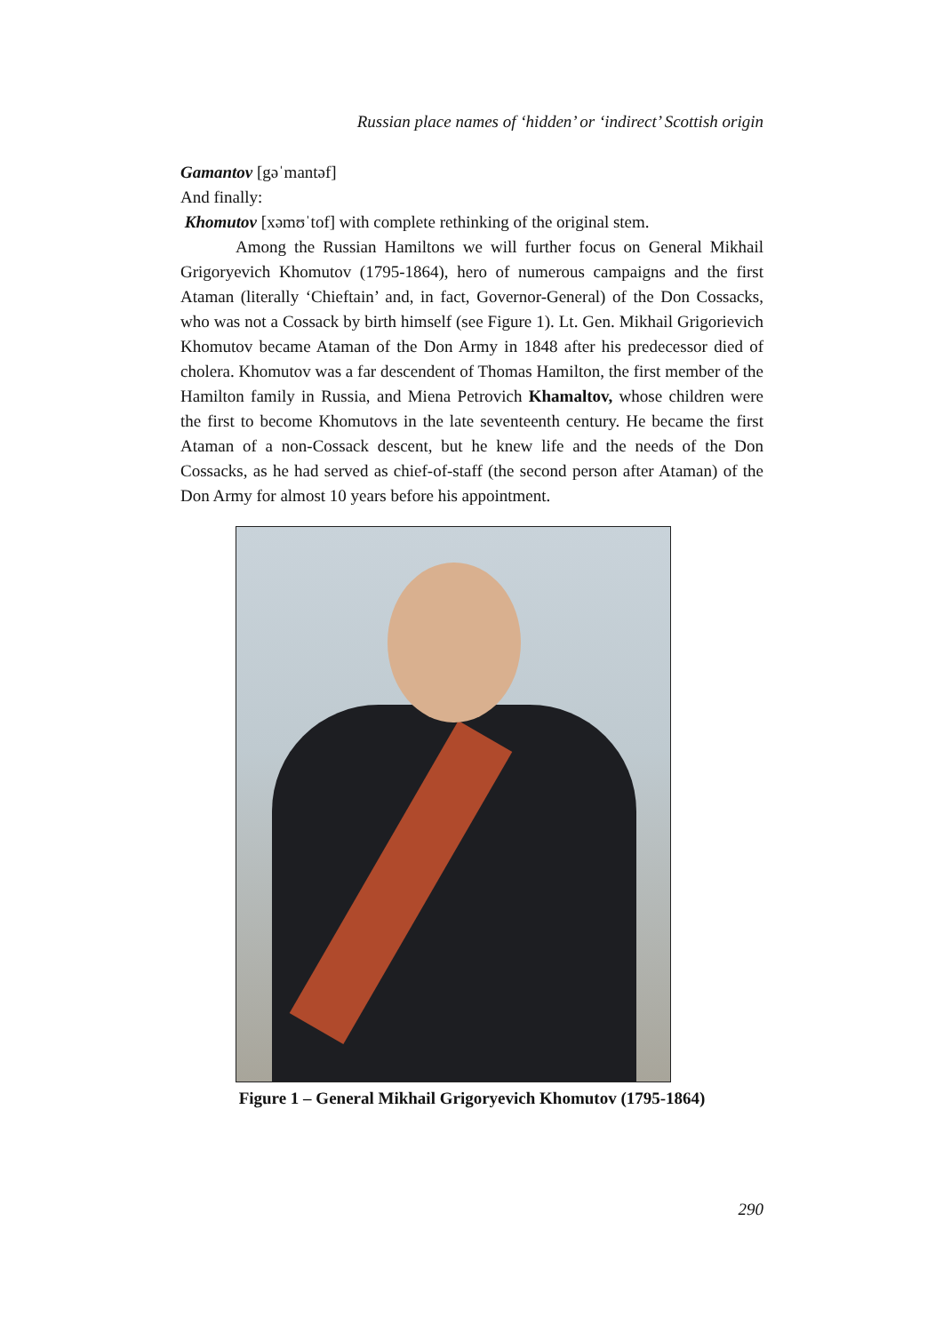Russian place names of ‘hidden’ or ‘indirect’ Scottish origin
Gamantov [gəˈmantəf]
And finally:
Khomutov [xəmʊˈtof] with complete rethinking of the original stem.
Among the Russian Hamiltons we will further focus on General Mikhail Grigoryevich Khomutov (1795-1864), hero of numerous campaigns and the first Ataman (literally ‘Chieftain’ and, in fact, Governor-General) of the Don Cossacks, who was not a Cossack by birth himself (see Figure 1). Lt. Gen. Mikhail Grigorievich Khomutov became Ataman of the Don Army in 1848 after his predecessor died of cholera. Khomutov was a far descendent of Thomas Hamilton, the first member of the Hamilton family in Russia, and Miena Petrovich Khamaltov, whose children were the first to become Khomutovs in the late seventeenth century. He became the first Ataman of a non-Cossack descent, but he knew life and the needs of the Don Cossacks, as he had served as chief-of-staff (the second person after Ataman) of the Don Army for almost 10 years before his appointment.
Figure 1 – General Mikhail Grigoryevich Khomutov (1795-1864)
290